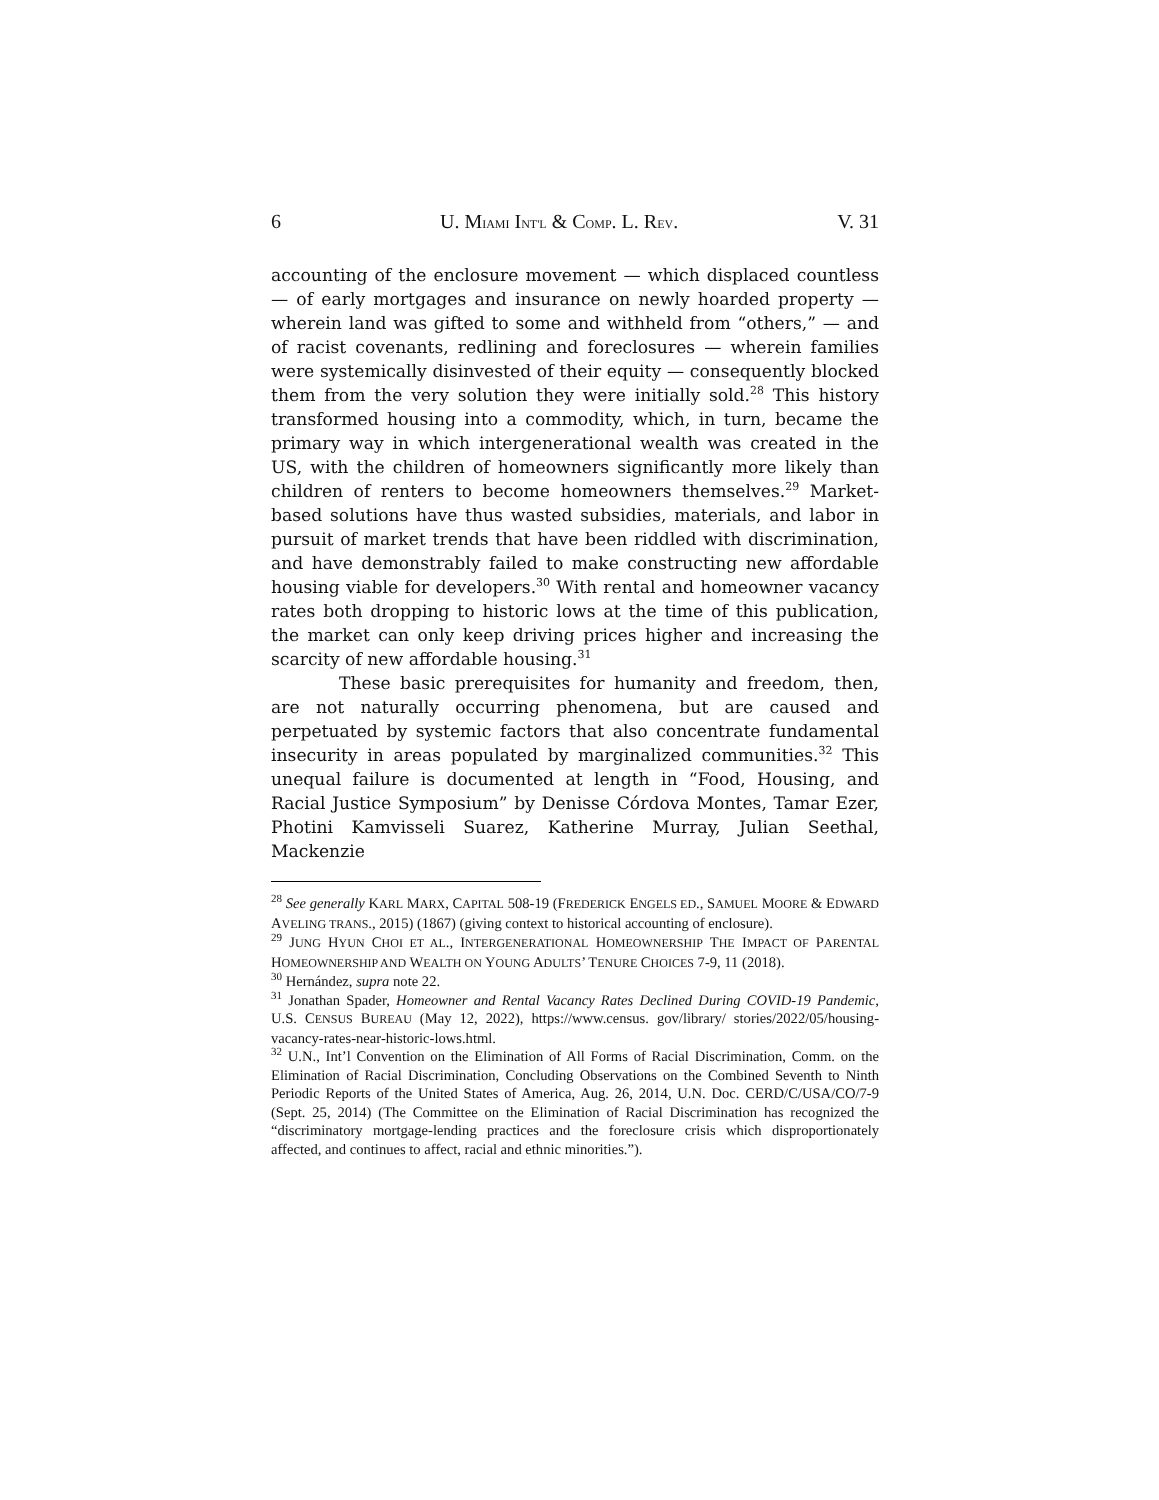6 U. MIAMI INT'L & COMP. L. REV. V. 31
accounting of the enclosure movement — which displaced countless — of early mortgages and insurance on newly hoarded property — wherein land was gifted to some and withheld from “others,” — and of racist covenants, redlining and foreclosures — wherein families were systemically disinvested of their equity — consequently blocked them from the very solution they were initially sold.<sup>28</sup> This history transformed housing into a commodity, which, in turn, became the primary way in which intergenerational wealth was created in the US, with the children of homeowners significantly more likely than children of renters to become homeowners themselves.<sup>29</sup> Market-based solutions have thus wasted subsidies, materials, and labor in pursuit of market trends that have been riddled with discrimination, and have demonstrably failed to make constructing new affordable housing viable for developers.<sup>30</sup> With rental and homeowner vacancy rates both dropping to historic lows at the time of this publication, the market can only keep driving prices higher and increasing the scarcity of new affordable housing.<sup>31</sup>
These basic prerequisites for humanity and freedom, then, are not naturally occurring phenomena, but are caused and perpetuated by systemic factors that also concentrate fundamental insecurity in areas populated by marginalized communities.<sup>32</sup> This unequal failure is documented at length in “Food, Housing, and Racial Justice Symposium” by Denisse Córdova Montes, Tamar Ezer, Photini Kamvisseli Suarez, Katherine Murray, Julian Seethal, Mackenzie
<sup>28</sup> See generally KARL MARX, CAPITAL 508-19 (FREDERICK ENGELS ED., SAMUEL MOORE & EDWARD AVELING TRANS., 2015) (1867) (giving context to historical accounting of enclosure).
<sup>29</sup> JUNG HYUN CHOI ET AL., INTERGENERATIONAL HOMEOWNERSHIP THE IMPACT OF PARENTAL HOMEOWNERSHIP AND WEALTH ON YOUNG ADULTS’ TENURE CHOICES 7-9, 11 (2018).
<sup>30</sup> Hernández, supra note 22.
<sup>31</sup> Jonathan Spader, Homeowner and Rental Vacancy Rates Declined During COVID-19 Pandemic, U.S. CENSUS BUREAU (May 12, 2022), https://www.census. gov/library/ stories/2022/05/housing-vacancy-rates-near-historic-lows.html.
<sup>32</sup> U.N., Int’l Convention on the Elimination of All Forms of Racial Discrimination, Comm. on the Elimination of Racial Discrimination, Concluding Observations on the Combined Seventh to Ninth Periodic Reports of the United States of America, Aug. 26, 2014, U.N. Doc. CERD/C/USA/CO/7-9 (Sept. 25, 2014) (The Committee on the Elimination of Racial Discrimination has recognized the “discriminatory mortgage-lending practices and the foreclosure crisis which disproportionately affected, and continues to affect, racial and ethnic minorities.”).